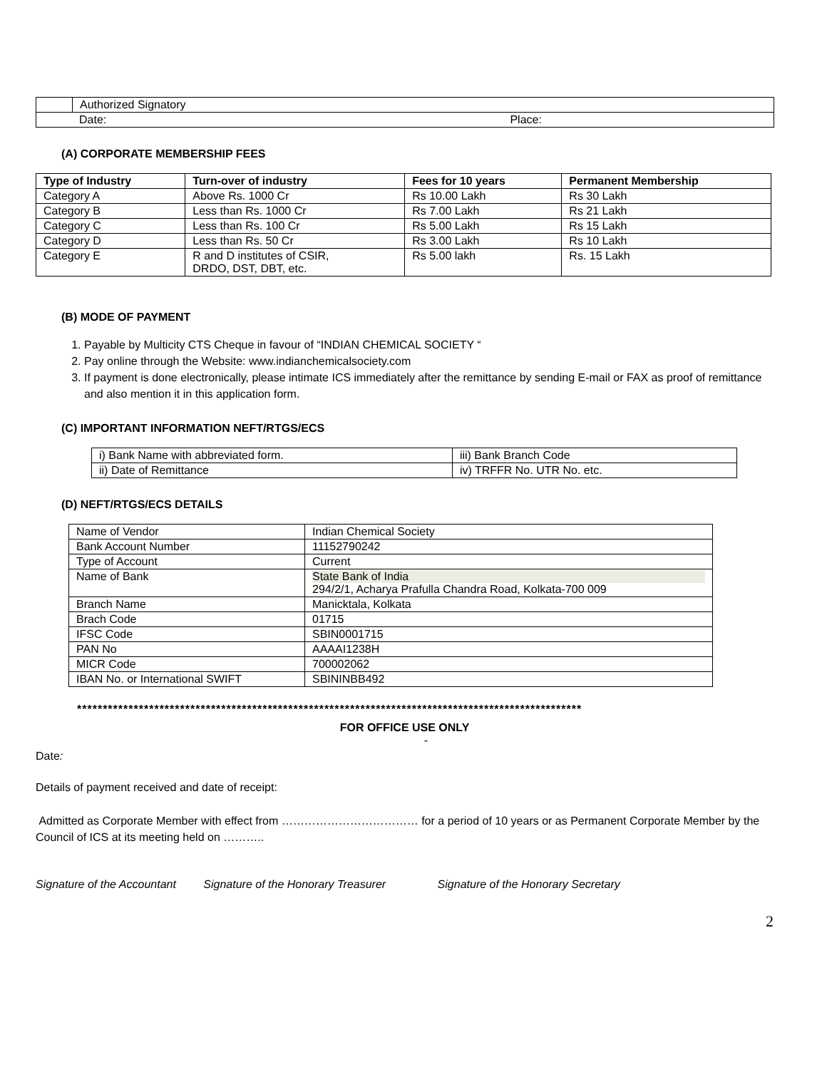| | Authorized Signatory |
| Date: Place: | |
(A) CORPORATE MEMBERSHIP FEES
| Type of Industry | Turn-over of industry | Fees for 10 years | Permanent Membership |
| --- | --- | --- | --- |
| Category A | Above Rs. 1000 Cr | Rs 10.00 Lakh | Rs 30 Lakh |
| Category B | Less than Rs. 1000 Cr | Rs 7.00 Lakh | Rs 21 Lakh |
| Category C | Less than Rs. 100 Cr | Rs 5.00 Lakh | Rs 15 Lakh |
| Category D | Less than Rs. 50 Cr | Rs 3.00 Lakh | Rs 10 Lakh |
| Category E | R and D institutes of CSIR, DRDO, DST, DBT, etc. | Rs 5.00 lakh | Rs. 15 Lakh |
(B) MODE OF PAYMENT
1. Payable by Multicity CTS Cheque in favour of “INDIAN CHEMICAL SOCIETY “
2. Pay online through the Website: www.indianchemicalsociety.com
3. If payment is done electronically, please intimate ICS immediately after the remittance by sending E-mail or FAX as proof of remittance and also mention it in this application form.
(C) IMPORTANT INFORMATION NEFT/RTGS/ECS
| i) Bank Name with abbreviated form. | iii) Bank Branch Code |
| ii) Date of Remittance | iv) TRFFR No. UTR No. etc. |
(D) NEFT/RTGS/ECS DETAILS
| Name of Vendor | Indian Chemical Society |
| Bank Account Number | 11152790242 |
| Type of Account | Current |
| Name of Bank | State Bank of India 294/2/1, Acharya Prafulla Chandra Road, Kolkata-700 009 |
| Branch Name | Manicktala, Kolkata |
| Brach Code | 01715 |
| IFSC Code | SBIN0001715 |
| PAN No | AAAAI1238H |
| MICR Code | 700002062 |
| IBAN No. or International SWIFT | SBININBB492 |
**************************************************************************************************
FOR OFFICE USE ONLY
-
Date:
Details of payment received and date of receipt:
Admitted as Corporate Member with effect from ……………………………… for a period of 10 years or as Permanent Corporate Member by the Council of ICS at its meeting held on ………..
Signature of the Accountant Signature of the Honorary Treasurer Signature of the Honorary Secretary
2